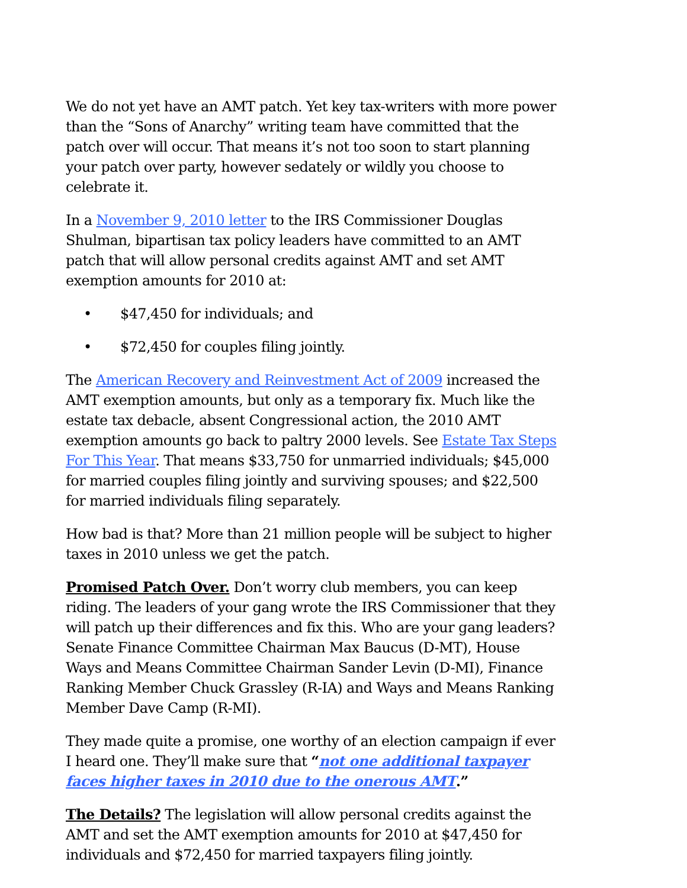We do not yet have an AMT patch. Yet key tax-writers with more power than the “Sons of Anarchy” writing team have committed that the patch over will occur. That means it’s not too soon to start planning your patch over party, however sedately or wildly you choose to celebrate it.
In a November 9, 2010 letter to the IRS Commissioner Douglas Shulman, bipartisan tax policy leaders have committed to an AMT patch that will allow personal credits against AMT and set AMT exemption amounts for 2010 at:
• $47,450 for individuals; and
• $72,450 for couples filing jointly.
The American Recovery and Reinvestment Act of 2009 increased the AMT exemption amounts, but only as a temporary fix. Much like the estate tax debacle, absent Congressional action, the 2010 AMT exemption amounts go back to paltry 2000 levels. See Estate Tax Steps For This Year. That means $33,750 for unmarried individuals; $45,000 for married couples filing jointly and surviving spouses; and $22,500 for married individuals filing separately.
How bad is that? More than 21 million people will be subject to higher taxes in 2010 unless we get the patch.
Promised Patch Over. Don’t worry club members, you can keep riding. The leaders of your gang wrote the IRS Commissioner that they will patch up their differences and fix this. Who are your gang leaders? Senate Finance Committee Chairman Max Baucus (D-MT), House Ways and Means Committee Chairman Sander Levin (D-MI), Finance Ranking Member Chuck Grassley (R-IA) and Ways and Means Ranking Member Dave Camp (R-MI).
They made quite a promise, one worthy of an election campaign if ever I heard one. They’ll make sure that “not one additional taxpayer faces higher taxes in 2010 due to the onerous AMT.”
The Details? The legislation will allow personal credits against the AMT and set the AMT exemption amounts for 2010 at $47,450 for individuals and $72,450 for married taxpayers filing jointly.